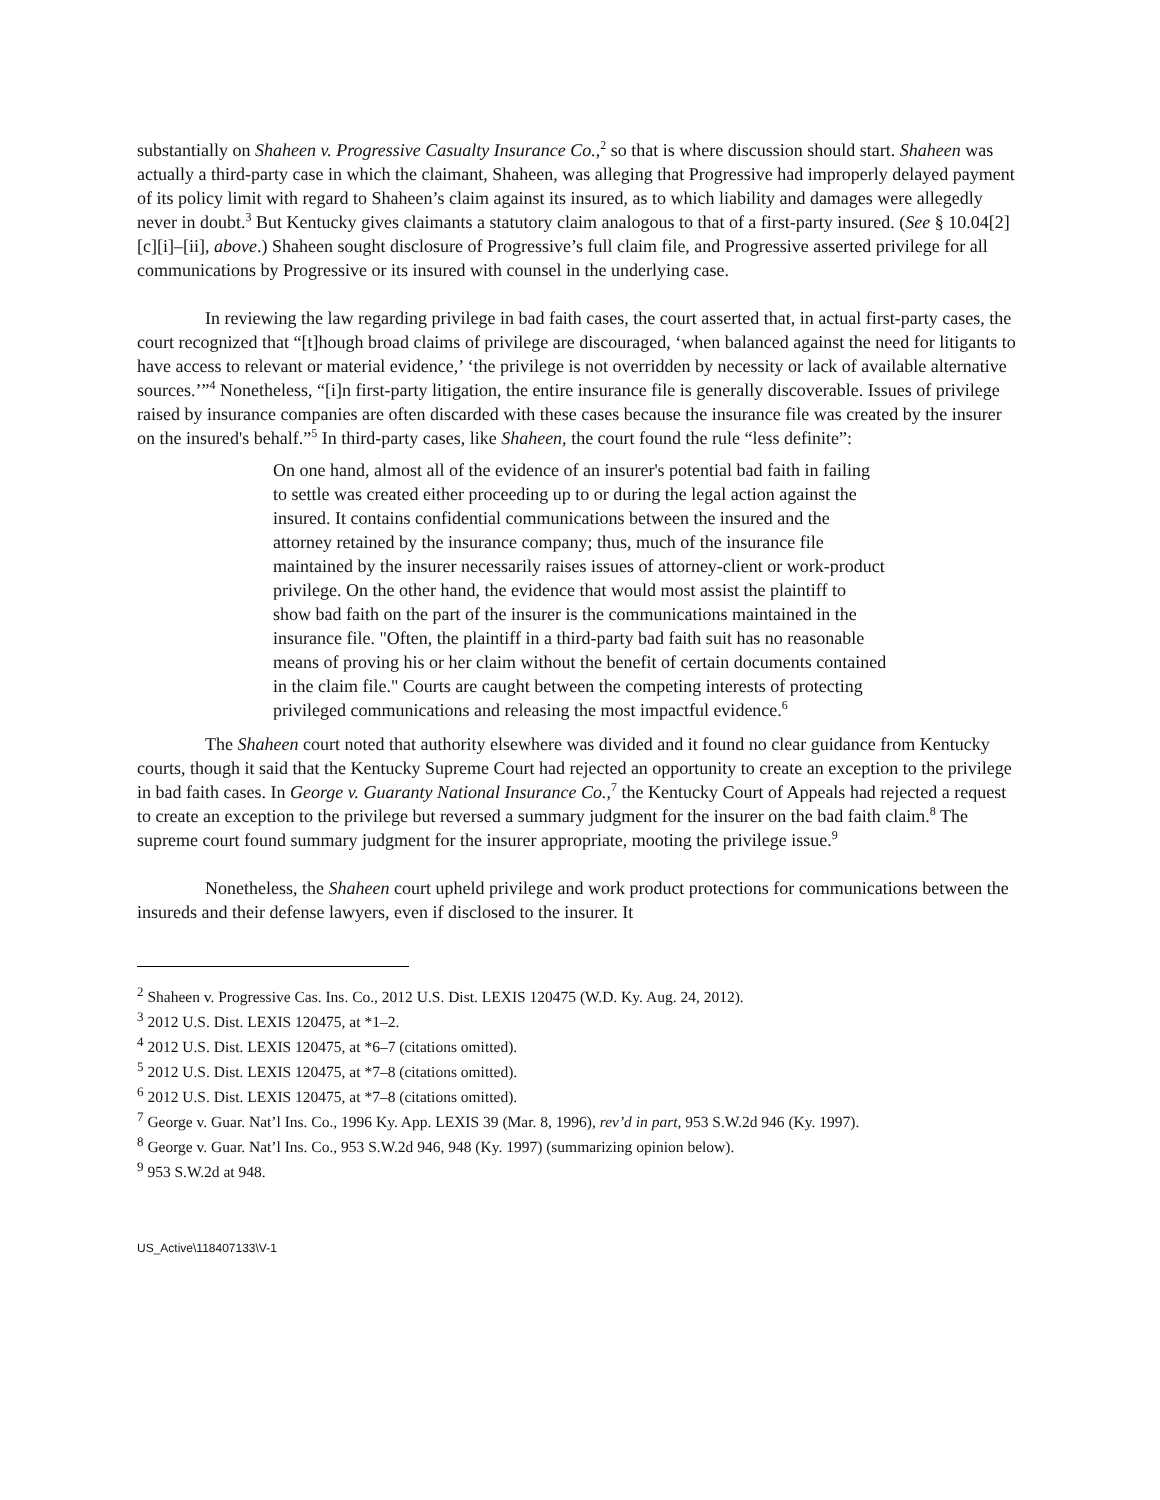substantially on Shaheen v. Progressive Casualty Insurance Co.,<sup>2</sup> so that is where discussion should start. Shaheen was actually a third-party case in which the claimant, Shaheen, was alleging that Progressive had improperly delayed payment of its policy limit with regard to Shaheen’s claim against its insured, as to which liability and damages were allegedly never in doubt.<sup>3</sup> But Kentucky gives claimants a statutory claim analogous to that of a first-party insured. (See § 10.04[2][c][i]–[ii], above.) Shaheen sought disclosure of Progressive’s full claim file, and Progressive asserted privilege for all communications by Progressive or its insured with counsel in the underlying case.
In reviewing the law regarding privilege in bad faith cases, the court asserted that, in actual first-party cases, the court recognized that “[t]hough broad claims of privilege are discouraged, ‘when balanced against the need for litigants to have access to relevant or material evidence,’ ‘the privilege is not overridden by necessity or lack of available alternative sources.’”<sup>4</sup> Nonetheless, “[i]n first-party litigation, the entire insurance file is generally discoverable. Issues of privilege raised by insurance companies are often discarded with these cases because the insurance file was created by the insurer on the insured's behalf.”<sup>5</sup> In third-party cases, like Shaheen, the court found the rule “less definite”:
On one hand, almost all of the evidence of an insurer's potential bad faith in failing to settle was created either proceeding up to or during the legal action against the insured. It contains confidential communications between the insured and the attorney retained by the insurance company; thus, much of the insurance file maintained by the insurer necessarily raises issues of attorney-client or work-product privilege. On the other hand, the evidence that would most assist the plaintiff to show bad faith on the part of the insurer is the communications maintained in the insurance file. "Often, the plaintiff in a third-party bad faith suit has no reasonable means of proving his or her claim without the benefit of certain documents contained in the claim file." Courts are caught between the competing interests of protecting privileged communications and releasing the most impactful evidence.<sup>6</sup>
The Shaheen court noted that authority elsewhere was divided and it found no clear guidance from Kentucky courts, though it said that the Kentucky Supreme Court had rejected an opportunity to create an exception to the privilege in bad faith cases. In George v. Guaranty National Insurance Co.,<sup>7</sup> the Kentucky Court of Appeals had rejected a request to create an exception to the privilege but reversed a summary judgment for the insurer on the bad faith claim.<sup>8</sup> The supreme court found summary judgment for the insurer appropriate, mooting the privilege issue.<sup>9</sup>
Nonetheless, the Shaheen court upheld privilege and work product protections for communications between the insureds and their defense lawyers, even if disclosed to the insurer. It
<sup>2</sup> Shaheen v. Progressive Cas. Ins. Co., 2012 U.S. Dist. LEXIS 120475 (W.D. Ky. Aug. 24, 2012).
<sup>3</sup> 2012 U.S. Dist. LEXIS 120475, at *1–2.
<sup>4</sup> 2012 U.S. Dist. LEXIS 120475, at *6–7 (citations omitted).
<sup>5</sup> 2012 U.S. Dist. LEXIS 120475, at *7–8 (citations omitted).
<sup>6</sup> 2012 U.S. Dist. LEXIS 120475, at *7–8 (citations omitted).
<sup>7</sup> George v. Guar. Nat’l Ins. Co., 1996 Ky. App. LEXIS 39 (Mar. 8, 1996), rev’d in part, 953 S.W.2d 946 (Ky. 1997).
<sup>8</sup> George v. Guar. Nat’l Ins. Co., 953 S.W.2d 946, 948 (Ky. 1997) (summarizing opinion below).
<sup>9</sup> 953 S.W.2d at 948.
US_Active\118407133\V-1